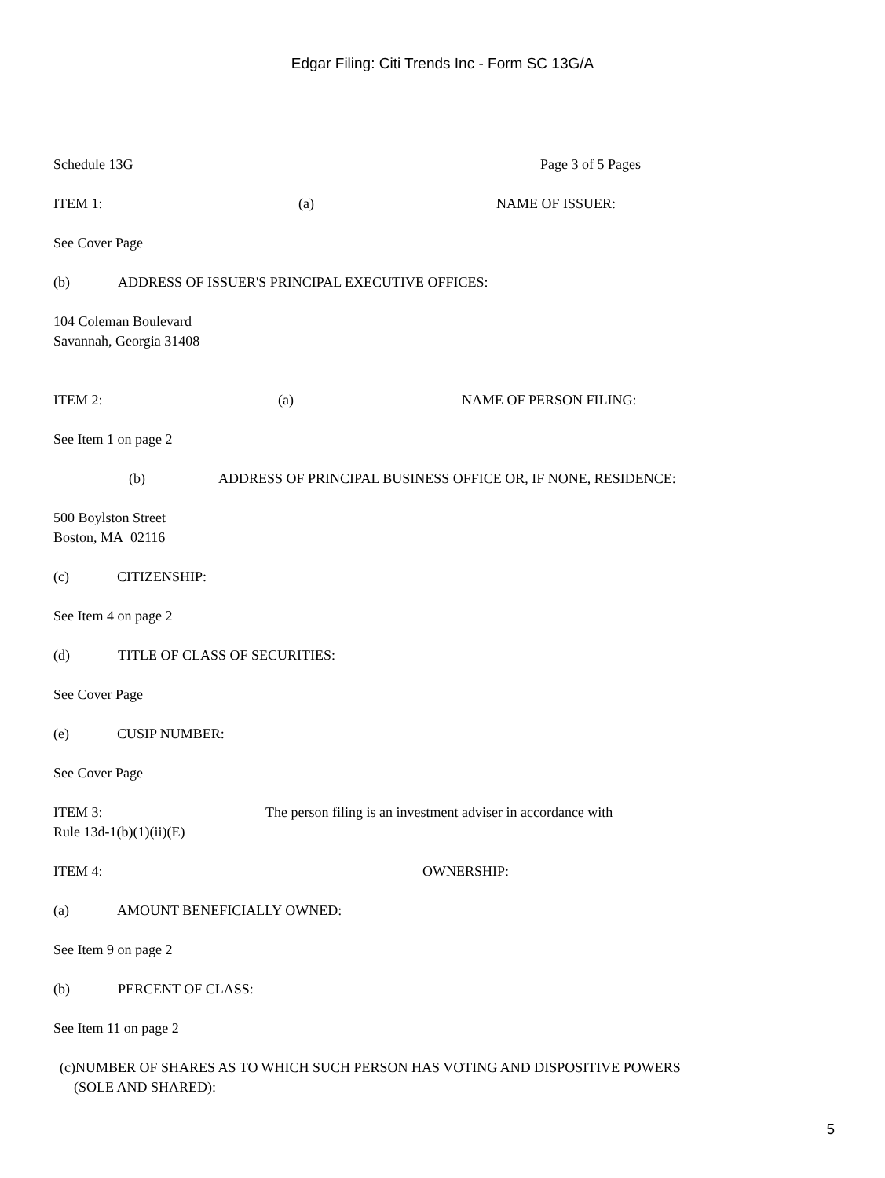Edgar Filing: Citi Trends Inc - Form SC 13G/A
Schedule 13G Page 3 of 5 Pages
ITEM 1: (a) NAME OF ISSUER:
See Cover Page
(b) ADDRESS OF ISSUER'S PRINCIPAL EXECUTIVE OFFICES:
104 Coleman Boulevard
Savannah, Georgia 31408
ITEM 2: (a) NAME OF PERSON FILING:
See Item 1 on page 2
(b) ADDRESS OF PRINCIPAL BUSINESS OFFICE OR, IF NONE, RESIDENCE:
500 Boylston Street
Boston, MA 02116
(c) CITIZENSHIP:
See Item 4 on page 2
(d) TITLE OF CLASS OF SECURITIES:
See Cover Page
(e) CUSIP NUMBER:
See Cover Page
ITEM 3: The person filing is an investment adviser in accordance with
Rule 13d-1(b)(1)(ii)(E)
ITEM 4: OWNERSHIP:
(a) AMOUNT BENEFICIALLY OWNED:
See Item 9 on page 2
(b) PERCENT OF CLASS:
See Item 11 on page 2
(c)NUMBER OF SHARES AS TO WHICH SUCH PERSON HAS VOTING AND DISPOSITIVE POWERS
(SOLE AND SHARED):
5